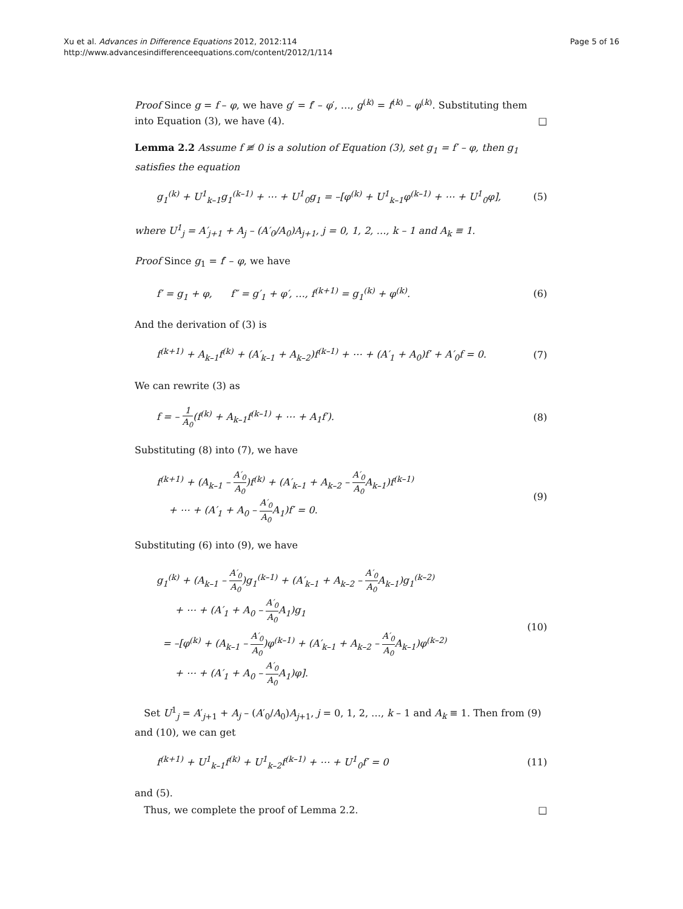Xu et al. Advances in Difference Equations 2012, 2012:114
http://www.advancesindifferenceequations.com/content/2012/1/114
Page 5 of 16
Proof Since g = f – φ, we have g′ = f′ – φ′, …, g<sup>(k)</sup> = f<sup>(k)</sup> – φ<sup>(k)</sup>. Substituting them into Equation (3), we have (4). □
Lemma 2.2 Assume f ≢ 0 is a solution of Equation (3), set g<sub>1</sub> = f′ – φ, then g<sub>1</sub> satisfies the equation
g<sub>1</sub><sup>(k)</sup> + U<sup>1</sup><sub>k–1</sub>g<sub>1</sub><sup>(k–1)</sup> + ⋯ + U<sup>1</sup><sub>0</sub>g<sub>1</sub> = –[φ<sup>(k)</sup> + U<sup>1</sup><sub>k–1</sub>φ<sup>(k–1)</sup> + ⋯ + U<sup>1</sup><sub>0</sub>φ],
(5)
where U<sup>1</sup><sub>j</sub> = A′<sub>j+1</sub> + A<sub>j</sub> – (A′<sub>0</sub>/A<sub>0</sub>)A<sub>j+1</sub>, j = 0, 1, 2, …, k – 1 and A<sub>k</sub> ≡ 1.
Proof Since g<sub>1</sub> = f′ – φ, we have
f′ = g<sub>1</sub> + φ, f″ = g′<sub>1</sub> + φ′, …, f<sup>(k+1)</sup> = g<sub>1</sub><sup>(k)</sup> + φ<sup>(k)</sup>.
(6)
And the derivation of (3) is
f<sup>(k+1)</sup> + A<sub>k–1</sub>f<sup>(k)</sup> + (A′<sub>k–1</sub> + A<sub>k–2</sub>)f<sup>(k–1)</sup> + ⋯ + (A′<sub>1</sub> + A<sub>0</sub>)f′ + A′<sub>0</sub>f = 0.
(7)
We can rewrite (3) as
f = – 1 A<sub>0</sub>(f<sup>(k)</sup> + A<sub>k–1</sub>f<sup>(k–1)</sup> + ⋯ + A<sub>1</sub>f′).
(8)
Substituting (8) into (7), we have
f<sup>(k+1)</sup> + (A<sub>k–1</sub> – A′<sub>0</sub> A<sub>0</sub>)f<sup>(k)</sup> + (A′<sub>k–1</sub> + A<sub>k–2</sub> – A′<sub>0</sub> A<sub>0</sub> A<sub>k–1</sub>)f<sup>(k–1)</sup>
+ ⋯ + (A′<sub>1</sub> + A<sub>0</sub> – A′<sub>0</sub> A<sub>0</sub> A<sub>1</sub>)f′ = 0.
(9)
Substituting (6) into (9), we have
g<sub>1</sub><sup>(k)</sup> + (A<sub>k–1</sub> – A′<sub>0</sub> A<sub>0</sub>)g<sub>1</sub><sup>(k–1)</sup> + (A′<sub>k–1</sub> + A<sub>k–2</sub> – A′<sub>0</sub> A<sub>0</sub> A<sub>k–1</sub>)g<sub>1</sub><sup>(k–2)</sup>
+ ⋯ + (A′<sub>1</sub> + A<sub>0</sub> – A′<sub>0</sub> A<sub>0</sub> A<sub>1</sub>)g<sub>1</sub>
= –[φ<sup>(k)</sup> + (A<sub>k–1</sub> – A′<sub>0</sub> A<sub>0</sub>)φ<sup>(k–1)</sup> + (A′<sub>k–1</sub> + A<sub>k–2</sub> – A′<sub>0</sub> A<sub>0</sub> A<sub>k–1</sub>)φ<sup>(k–2)</sup>
+ ⋯ + (A′<sub>1</sub> + A<sub>0</sub> – A′<sub>0</sub> A<sub>0</sub> A<sub>1</sub>)φ].
(10)
Set U<sup>1</sup><sub>j</sub> = A′<sub>j+1</sub> + A<sub>j</sub> – (A′<sub>0</sub>/A<sub>0</sub>)A<sub>j+1</sub>, j = 0, 1, 2, …, k – 1 and A<sub>k</sub> ≡ 1. Then from (9) and (10), we can get
f<sup>(k+1)</sup> + U<sup>1</sup><sub>k–1</sub>f<sup>(k)</sup> + U<sup>1</sup><sub>k–2</sub>f<sup>(k–1)</sup> + ⋯ + U<sup>1</sup><sub>0</sub>f′ = 0
(11)
and (5).
Thus, we complete the proof of Lemma 2.2. □